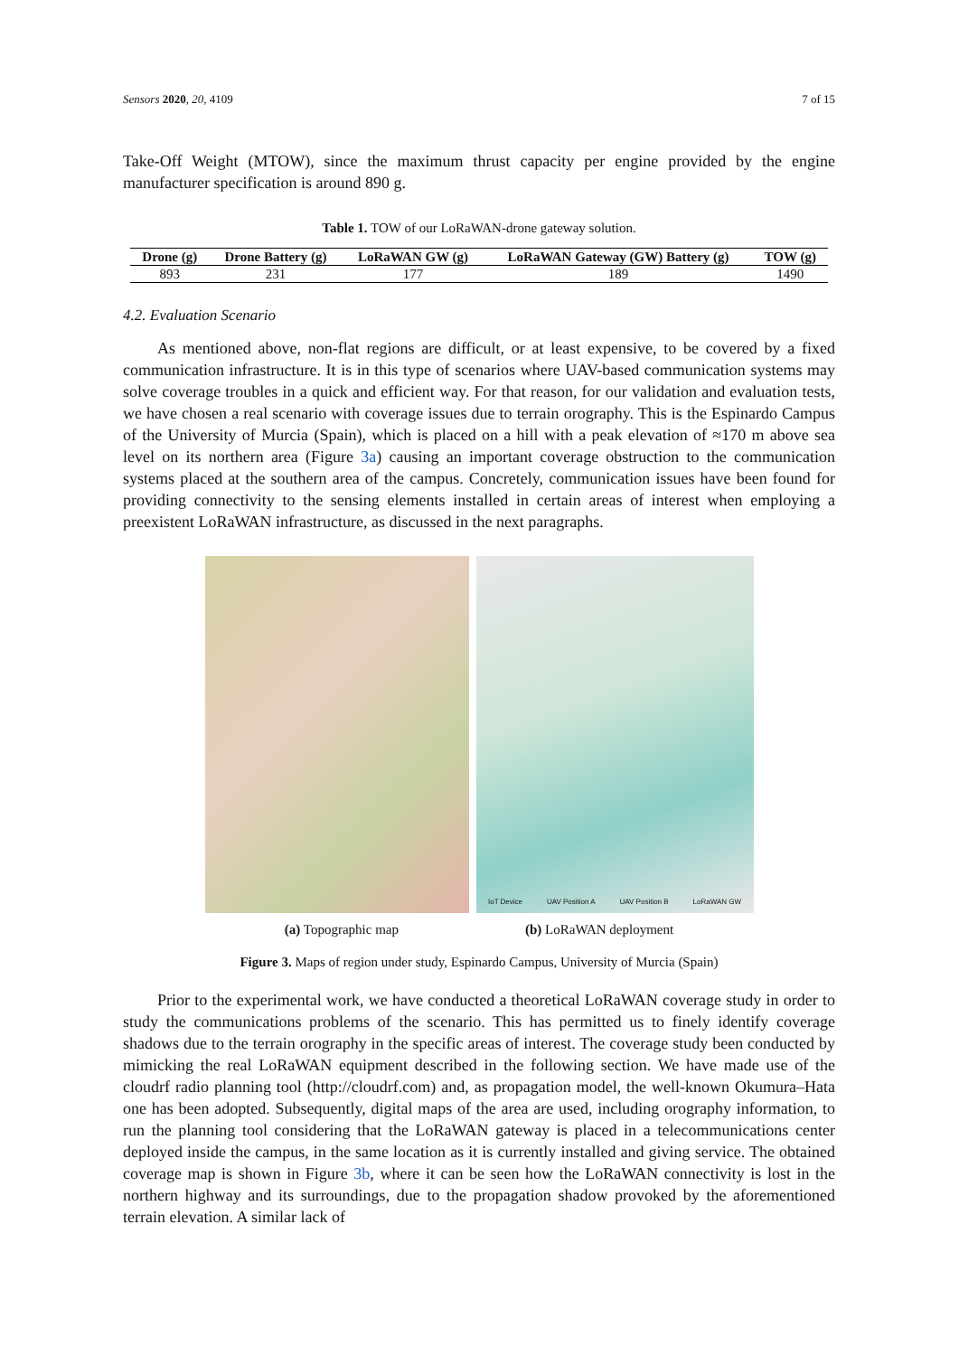Sensors 2020, 20, 4109 7 of 15
Take-Off Weight (MTOW), since the maximum thrust capacity per engine provided by the engine manufacturer specification is around 890 g.
Table 1. TOW of our LoRaWAN-drone gateway solution.
| Drone (g) | Drone Battery (g) | LoRaWAN GW (g) | LoRaWAN Gateway (GW) Battery (g) | TOW (g) |
| --- | --- | --- | --- | --- |
| 893 | 231 | 177 | 189 | 1490 |
4.2. Evaluation Scenario
As mentioned above, non-flat regions are difficult, or at least expensive, to be covered by a fixed communication infrastructure. It is in this type of scenarios where UAV-based communication systems may solve coverage troubles in a quick and efficient way. For that reason, for our validation and evaluation tests, we have chosen a real scenario with coverage issues due to terrain orography. This is the Espinardo Campus of the University of Murcia (Spain), which is placed on a hill with a peak elevation of ≈170 m above sea level on its northern area (Figure 3a) causing an important coverage obstruction to the communication systems placed at the southern area of the campus. Concretely, communication issues have been found for providing connectivity to the sensing elements installed in certain areas of interest when employing a preexistent LoRaWAN infrastructure, as discussed in the next paragraphs.
IoT Device UAV Position A UAV Position B LoRaWAN GW
(a) Topographic map (b) LoRaWAN deployment
Figure 3. Maps of region under study, Espinardo Campus, University of Murcia (Spain)
Prior to the experimental work, we have conducted a theoretical LoRaWAN coverage study in order to study the communications problems of the scenario. This has permitted us to finely identify coverage shadows due to the terrain orography in the specific areas of interest. The coverage study been conducted by mimicking the real LoRaWAN equipment described in the following section. We have made use of the cloudrf radio planning tool (http://cloudrf.com) and, as propagation model, the well-known Okumura–Hata one has been adopted. Subsequently, digital maps of the area are used, including orography information, to run the planning tool considering that the LoRaWAN gateway is placed in a telecommunications center deployed inside the campus, in the same location as it is currently installed and giving service. The obtained coverage map is shown in Figure 3b, where it can be seen how the LoRaWAN connectivity is lost in the northern highway and its surroundings, due to the propagation shadow provoked by the aforementioned terrain elevation. A similar lack of